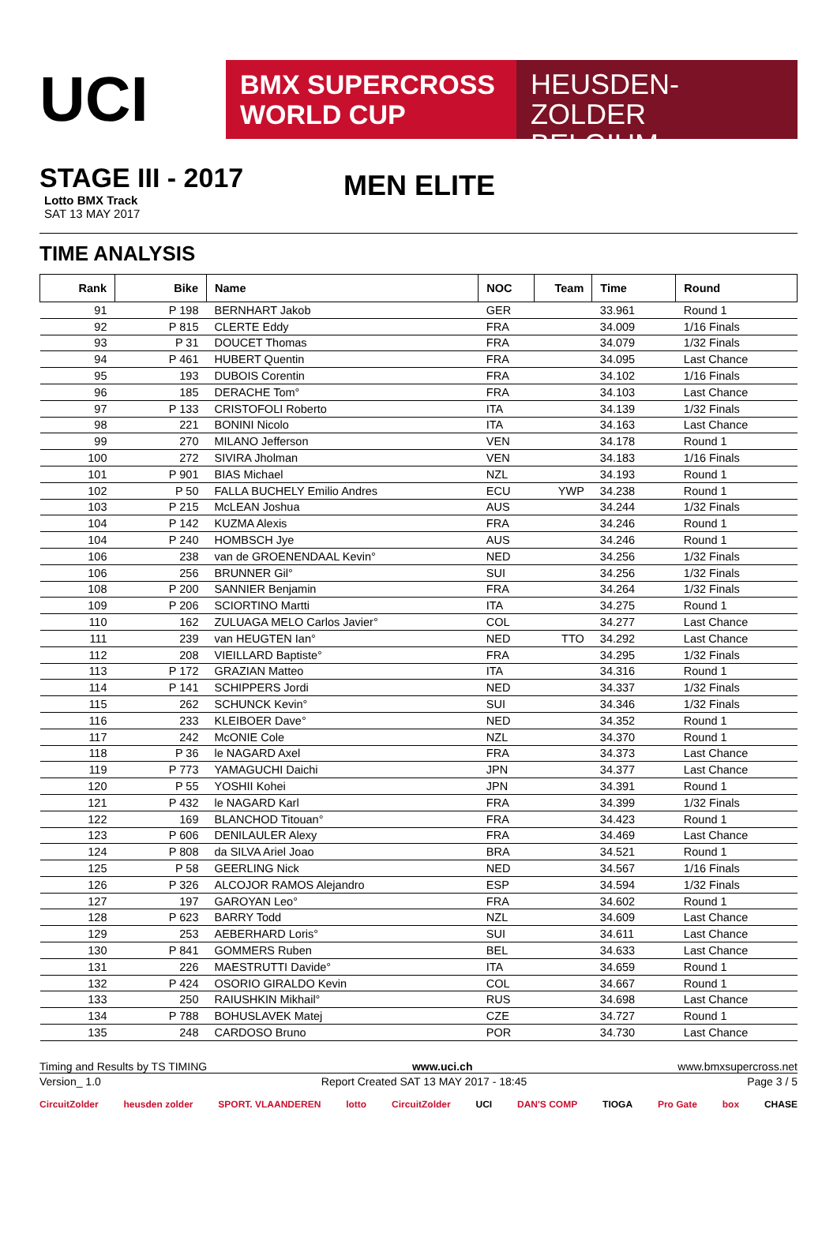UCI
BMX SUPERCROSS
WORLD CUP
HEUSDEN-ZOLDER
BELGIUM
STAGE III - 2017
Lotto BMX Track
SAT 13 MAY 2017
MEN ELITE
TIME ANALYSIS
| Rank | Bike | Name | NOC | Team | Time | Round |
| --- | --- | --- | --- | --- | --- | --- |
| 91 | P 198 | BERNHART Jakob | GER | | 33.961 | Round 1 |
| 92 | P 815 | CLERTE Eddy | FRA | | 34.009 | 1/16 Finals |
| 93 | P 31 | DOUCET Thomas | FRA | | 34.079 | 1/32 Finals |
| 94 | P 461 | HUBERT Quentin | FRA | | 34.095 | Last Chance |
| 95 | 193 | DUBOIS Corentin | FRA | | 34.102 | 1/16 Finals |
| 96 | 185 | DERACHE Tom° | FRA | | 34.103 | Last Chance |
| 97 | P 133 | CRISTOFOLI Roberto | ITA | | 34.139 | 1/32 Finals |
| 98 | 221 | BONINI Nicolo | ITA | | 34.163 | Last Chance |
| 99 | 270 | MILANO Jefferson | VEN | | 34.178 | Round 1 |
| 100 | 272 | SIVIRA Jholman | VEN | | 34.183 | 1/16 Finals |
| 101 | P 901 | BIAS Michael | NZL | | 34.193 | Round 1 |
| 102 | P 50 | FALLA BUCHELY Emilio Andres | ECU | YWP | 34.238 | Round 1 |
| 103 | P 215 | McLEAN Joshua | AUS | | 34.244 | 1/32 Finals |
| 104 | P 142 | KUZMA Alexis | FRA | | 34.246 | Round 1 |
| 104 | P 240 | HOMBSCH Jye | AUS | | 34.246 | Round 1 |
| 106 | 238 | van de GROENENDAAL Kevin° | NED | | 34.256 | 1/32 Finals |
| 106 | 256 | BRUNNER Gil° | SUI | | 34.256 | 1/32 Finals |
| 108 | P 200 | SANNIER Benjamin | FRA | | 34.264 | 1/32 Finals |
| 109 | P 206 | SCIORTINO Martti | ITA | | 34.275 | Round 1 |
| 110 | 162 | ZULUAGA MELO Carlos Javier° | COL | | 34.277 | Last Chance |
| 111 | 239 | van HEUGTEN Ian° | NED | TTO | 34.292 | Last Chance |
| 112 | 208 | VIEILLARD Baptiste° | FRA | | 34.295 | 1/32 Finals |
| 113 | P 172 | GRAZIAN Matteo | ITA | | 34.316 | Round 1 |
| 114 | P 141 | SCHIPPERS Jordi | NED | | 34.337 | 1/32 Finals |
| 115 | 262 | SCHUNCK Kevin° | SUI | | 34.346 | 1/32 Finals |
| 116 | 233 | KLEIBOER Dave° | NED | | 34.352 | Round 1 |
| 117 | 242 | McONIE Cole | NZL | | 34.370 | Round 1 |
| 118 | P 36 | le NAGARD Axel | FRA | | 34.373 | Last Chance |
| 119 | P 773 | YAMAGUCHI Daichi | JPN | | 34.377 | Last Chance |
| 120 | P 55 | YOSHII Kohei | JPN | | 34.391 | Round 1 |
| 121 | P 432 | le NAGARD Karl | FRA | | 34.399 | 1/32 Finals |
| 122 | 169 | BLANCHOD Titouan° | FRA | | 34.423 | Round 1 |
| 123 | P 606 | DENILAULER Alexy | FRA | | 34.469 | Last Chance |
| 124 | P 808 | da SILVA Ariel Joao | BRA | | 34.521 | Round 1 |
| 125 | P 58 | GEERLING Nick | NED | | 34.567 | 1/16 Finals |
| 126 | P 326 | ALCOJOR RAMOS Alejandro | ESP | | 34.594 | 1/32 Finals |
| 127 | 197 | GAROYAN Leo° | FRA | | 34.602 | Round 1 |
| 128 | P 623 | BARRY Todd | NZL | | 34.609 | Last Chance |
| 129 | 253 | AEBERHARD Loris° | SUI | | 34.611 | Last Chance |
| 130 | P 841 | GOMMERS Ruben | BEL | | 34.633 | Last Chance |
| 131 | 226 | MAESTRUTTI Davide° | ITA | | 34.659 | Round 1 |
| 132 | P 424 | OSORIO GIRALDO Kevin | COL | | 34.667 | Round 1 |
| 133 | 250 | RAIUSHKIN Mikhail° | RUS | | 34.698 | Last Chance |
| 134 | P 788 | BOHUSLAVEK Matej | CZE | | 34.727 | Round 1 |
| 135 | 248 | CARDOSO Bruno | POR | | 34.730 | Last Chance |
Timing and Results by TS TIMING www.uci.ch www.bmxsupercross.net
Version_ 1.0 Report Created SAT 13 MAY 2017 - 18:45 Page 3 / 5
CircuitZolder heusden zolder SPORT. VLAANDEREN lotto CircuitZolder UCI DAN'S COMP TIOGA Pro Gate box CHASE